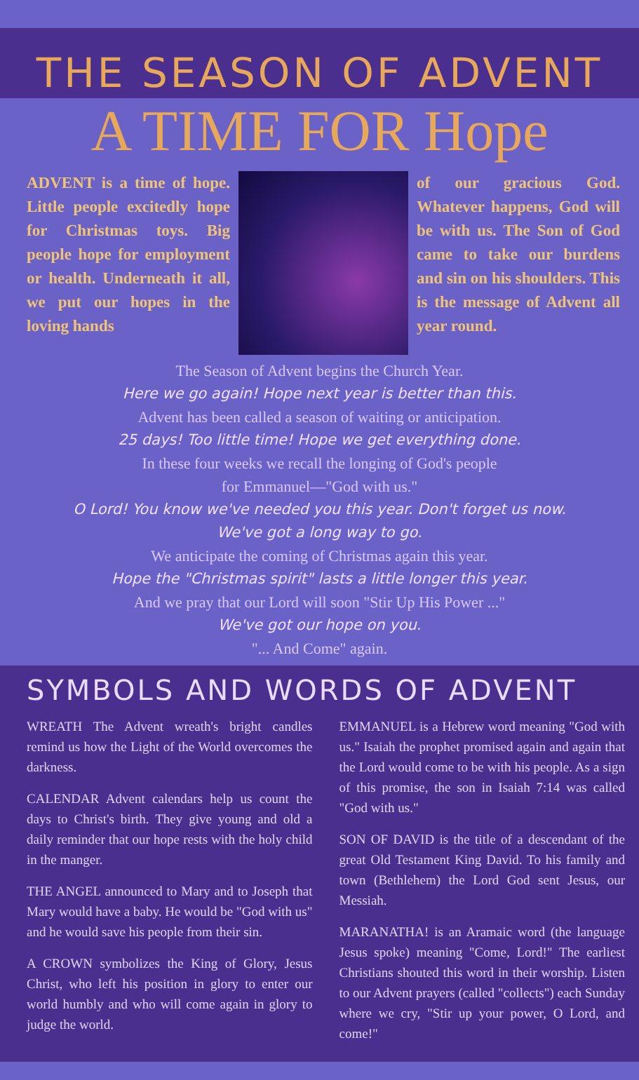THE SEASON OF ADVENT
A TIME FOR Hope
ADVENT is a time of hope. Little people excitedly hope for Christmas toys. Big people hope for employment or health. Underneath it all, we put our hopes in the loving hands
of our gracious God. Whatever happens, God will be with us. The Son of God came to take our burdens and sin on his shoulders. This is the message of Advent all year round.
The Season of Advent begins the Church Year.
Here we go again! Hope next year is better than this.
Advent has been called a season of waiting or anticipation.
25 days! Too little time! Hope we get everything done.
In these four weeks we recall the longing of God's people
for Emmanuel—"God with us."
O Lord! You know we've needed you this year. Don't forget us now.
We've got a long way to go.
We anticipate the coming of Christmas again this year.
Hope the "Christmas spirit" lasts a little longer this year.
And we pray that our Lord will soon "Stir Up His Power ..."
We've got our hope on you.
"... And Come" again.
SYMBOLS AND WORDS OF ADVENT
WREATH The Advent wreath's bright candles remind us how the Light of the World overcomes the darkness.
CALENDAR Advent calendars help us count the days to Christ's birth. They give young and old a daily reminder that our hope rests with the holy child in the manger.
THE ANGEL announced to Mary and to Joseph that Mary would have a baby. He would be "God with us" and he would save his people from their sin.
A CROWN symbolizes the King of Glory, Jesus Christ, who left his position in glory to enter our world humbly and who will come again in glory to judge the world.
EMMANUEL is a Hebrew word meaning "God with us." Isaiah the prophet promised again and again that the Lord would come to be with his people. As a sign of this promise, the son in Isaiah 7:14 was called "God with us."
SON OF DAVID is the title of a descendant of the great Old Testament King David. To his family and town (Bethlehem) the Lord God sent Jesus, our Messiah.
MARANATHA! is an Aramaic word (the language Jesus spoke) meaning "Come, Lord!" The earliest Christians shouted this word in their worship. Listen to our Advent prayers (called "collects") each Sunday where we cry, "Stir up your power, O Lord, and come!"